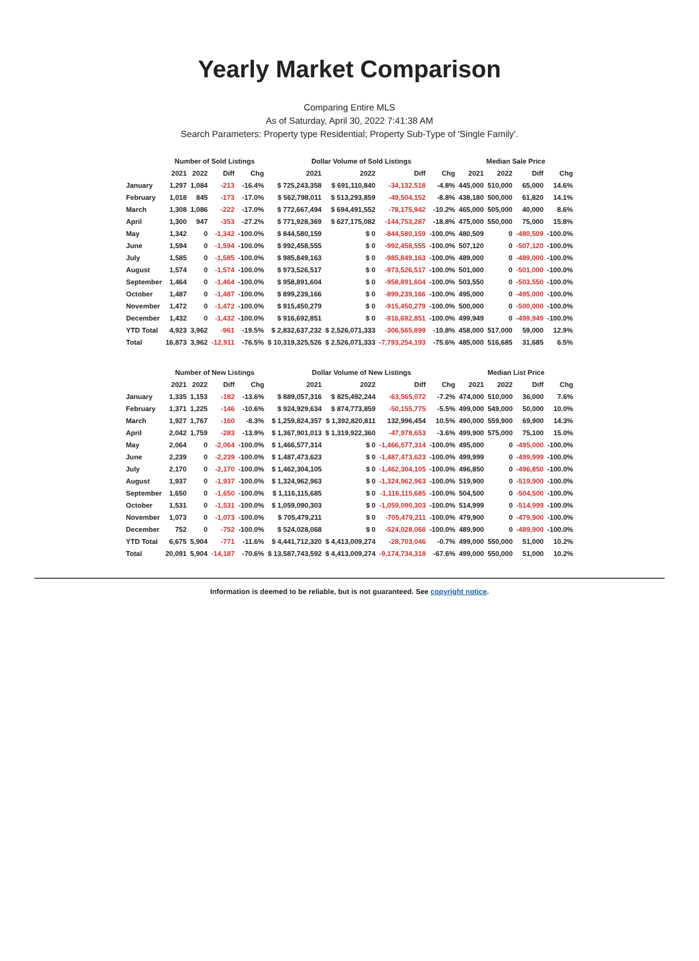Yearly Market Comparison
Comparing Entire MLS
As of Saturday, April 30, 2022 7:41:38 AM
Search Parameters: Property type Residential; Property Sub-Type of 'Single Family'.
| | Number of Sold Listings | | | | Dollar Volume of Sold Listings | | | | Median Sale Price | | | |
| --- | --- | --- | --- | --- | --- | --- | --- | --- | --- | --- | --- | --- |
| | 2021 | 2022 | Diff | Chg | 2021 | 2022 | Diff | Chg | 2021 | 2022 | Diff | Chg |
| January | 1,297 | 1,084 | -213 | -16.4% | $ 725,243,358 | $ 691,110,840 | -34,132,518 | -4.8% | 445,000 | 510,000 | 65,000 | 14.6% |
| February | 1,018 | 845 | -173 | -17.0% | $ 562,798,011 | $ 513,293,859 | -49,504,152 | -8.8% | 438,180 | 500,000 | 61,820 | 14.1% |
| March | 1,308 | 1,086 | -222 | -17.0% | $ 772,667,494 | $ 694,491,552 | -78,175,942 | -10.2% | 465,000 | 505,000 | 40,000 | 8.6% |
| April | 1,300 | 947 | -353 | -27.2% | $ 771,928,369 | $ 627,175,082 | -144,753,287 | -18.8% | 475,000 | 550,000 | 75,000 | 15.8% |
| May | 1,342 | 0 | -1,342 | -100.0% | $ 844,580,159 | $ 0 | -844,580,159 | -100.0% | 480,509 | 0 | -480,509 | -100.0% |
| June | 1,594 | 0 | -1,594 | -100.0% | $ 992,458,555 | $ 0 | -992,458,555 | -100.0% | 507,120 | 0 | -507,120 | -100.0% |
| July | 1,585 | 0 | -1,585 | -100.0% | $ 985,849,163 | $ 0 | -985,849,163 | -100.0% | 489,000 | 0 | -489,000 | -100.0% |
| August | 1,574 | 0 | -1,574 | -100.0% | $ 973,526,517 | $ 0 | -973,526,517 | -100.0% | 501,000 | 0 | -501,000 | -100.0% |
| September | 1,464 | 0 | -1,464 | -100.0% | $ 958,891,604 | $ 0 | -958,891,604 | -100.0% | 503,550 | 0 | -503,550 | -100.0% |
| October | 1,487 | 0 | -1,487 | -100.0% | $ 899,239,166 | $ 0 | -899,239,166 | -100.0% | 495,000 | 0 | -495,000 | -100.0% |
| November | 1,472 | 0 | -1,472 | -100.0% | $ 915,450,279 | $ 0 | -915,450,279 | -100.0% | 500,000 | 0 | -500,000 | -100.0% |
| December | 1,432 | 0 | -1,432 | -100.0% | $ 916,692,851 | $ 0 | -916,692,851 | -100.0% | 499,949 | 0 | -499,949 | -100.0% |
| YTD Total | 4,923 | 3,962 | -961 | -19.5% | $ 2,832,637,232 | $ 2,526,071,333 | -306,565,899 | -10.8% | 458,000 | 517,000 | 59,000 | 12.9% |
| Total | 16,873 | 3,962 | -12,911 | -76.5% | $ 10,319,325,526 | $ 2,526,071,333 | -7,793,254,193 | -75.6% | 485,000 | 516,685 | 31,685 | 6.5% |
| | Number of New Listings | | | | Dollar Volume of New Listings | | | | Median List Price | | | |
| --- | --- | --- | --- | --- | --- | --- | --- | --- | --- | --- | --- | --- |
| | 2021 | 2022 | Diff | Chg | 2021 | 2022 | Diff | Chg | 2021 | 2022 | Diff | Chg |
| January | 1,335 | 1,153 | -182 | -13.6% | $ 889,057,316 | $ 825,492,244 | -63,565,072 | -7.2% | 474,000 | 510,000 | 36,000 | 7.6% |
| February | 1,371 | 1,225 | -146 | -10.6% | $ 924,929,634 | $ 874,773,859 | -50,155,775 | -5.5% | 499,000 | 549,000 | 50,000 | 10.0% |
| March | 1,927 | 1,767 | -160 | -8.3% | $ 1,259,824,357 | $ 1,392,820,811 | 132,996,454 | 10.5% | 490,000 | 559,900 | 69,900 | 14.3% |
| April | 2,042 | 1,759 | -283 | -13.9% | $ 1,367,901,013 | $ 1,319,922,360 | -47,978,653 | -3.6% | 499,900 | 575,000 | 75,100 | 15.0% |
| May | 2,064 | 0 | -2,064 | -100.0% | $ 1,466,577,314 | $ 0 | -1,466,577,314 | -100.0% | 495,000 | 0 | -495,000 | -100.0% |
| June | 2,239 | 0 | -2,239 | -100.0% | $ 1,487,473,623 | $ 0 | -1,487,473,623 | -100.0% | 499,999 | 0 | -499,999 | -100.0% |
| July | 2,170 | 0 | -2,170 | -100.0% | $ 1,462,304,105 | $ 0 | -1,462,304,105 | -100.0% | 496,850 | 0 | -496,850 | -100.0% |
| August | 1,937 | 0 | -1,937 | -100.0% | $ 1,324,962,963 | $ 0 | -1,324,962,963 | -100.0% | 519,900 | 0 | -519,900 | -100.0% |
| September | 1,650 | 0 | -1,650 | -100.0% | $ 1,116,115,685 | $ 0 | -1,116,115,685 | -100.0% | 504,500 | 0 | -504,500 | -100.0% |
| October | 1,531 | 0 | -1,531 | -100.0% | $ 1,059,090,303 | $ 0 | -1,059,090,303 | -100.0% | 514,999 | 0 | -514,999 | -100.0% |
| November | 1,073 | 0 | -1,073 | -100.0% | $ 705,479,211 | $ 0 | -705,479,211 | -100.0% | 479,900 | 0 | -479,900 | -100.0% |
| December | 752 | 0 | -752 | -100.0% | $ 524,028,068 | $ 0 | -524,028,068 | -100.0% | 489,900 | 0 | -489,900 | -100.0% |
| YTD Total | 6,675 | 5,904 | -771 | -11.6% | $ 4,441,712,320 | $ 4,413,009,274 | -28,703,046 | -0.7% | 499,000 | 550,000 | 51,000 | 10.2% |
| Total | 20,091 | 5,904 | -14,187 | -70.6% | $ 13,587,743,592 | $ 4,413,009,274 | -9,174,734,318 | -67.6% | 499,000 | 550,000 | 51,000 | 10.2% |
Information is deemed to be reliable, but is not guaranteed. See copyright notice.